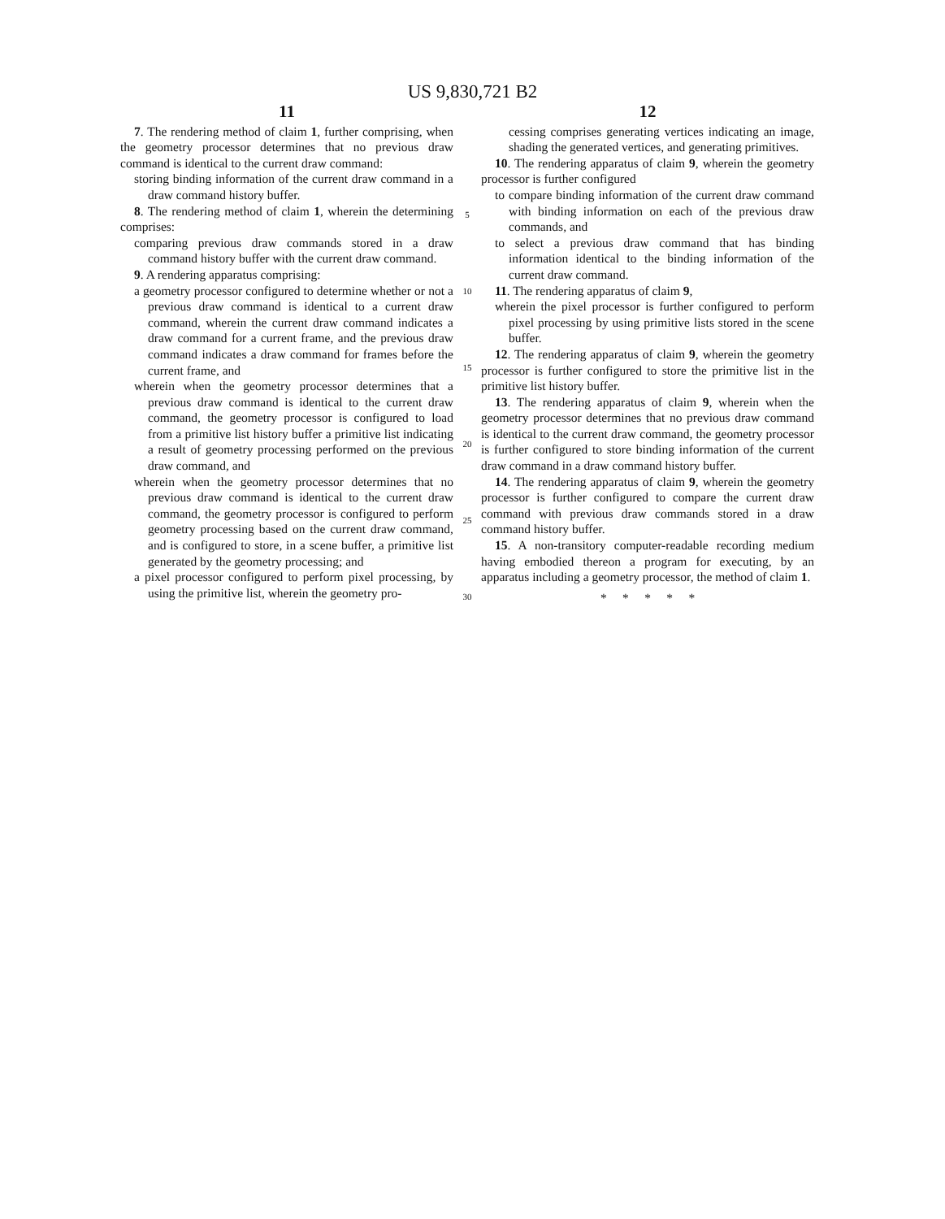US 9,830,721 B2
11
7. The rendering method of claim 1, further comprising, when the geometry processor determines that no previous draw command is identical to the current draw command:
storing binding information of the current draw command in a draw command history buffer.
8. The rendering method of claim 1, wherein the determining comprises:
comparing previous draw commands stored in a draw command history buffer with the current draw command.
9. A rendering apparatus comprising:
a geometry processor configured to determine whether or not a previous draw command is identical to a current draw command, wherein the current draw command indicates a draw command for a current frame, and the previous draw command indicates a draw command for frames before the current frame, and
wherein when the geometry processor determines that a previous draw command is identical to the current draw command, the geometry processor is configured to load from a primitive list history buffer a primitive list indicating a result of geometry processing performed on the previous draw command, and
wherein when the geometry processor determines that no previous draw command is identical to the current draw command, the geometry processor is configured to perform geometry processing based on the current draw command, and is configured to store, in a scene buffer, a primitive list generated by the geometry processing; and
a pixel processor configured to perform pixel processing, by using the primitive list, wherein the geometry pro-
5
10
15
20
25
30
12
cessing comprises generating vertices indicating an image, shading the generated vertices, and generating primitives.
10. The rendering apparatus of claim 9, wherein the geometry processor is further configured
to compare binding information of the current draw command with binding information on each of the previous draw commands, and
to select a previous draw command that has binding information identical to the binding information of the current draw command.
11. The rendering apparatus of claim 9,
wherein the pixel processor is further configured to perform pixel processing by using primitive lists stored in the scene buffer.
12. The rendering apparatus of claim 9, wherein the geometry processor is further configured to store the primitive list in the primitive list history buffer.
13. The rendering apparatus of claim 9, wherein when the geometry processor determines that no previous draw command is identical to the current draw command, the geometry processor is further configured to store binding information of the current draw command in a draw command history buffer.
14. The rendering apparatus of claim 9, wherein the geometry processor is further configured to compare the current draw command with previous draw commands stored in a draw command history buffer.
15. A non-transitory computer-readable recording medium having embodied thereon a program for executing, by an apparatus including a geometry processor, the method of claim 1.
* * * * *